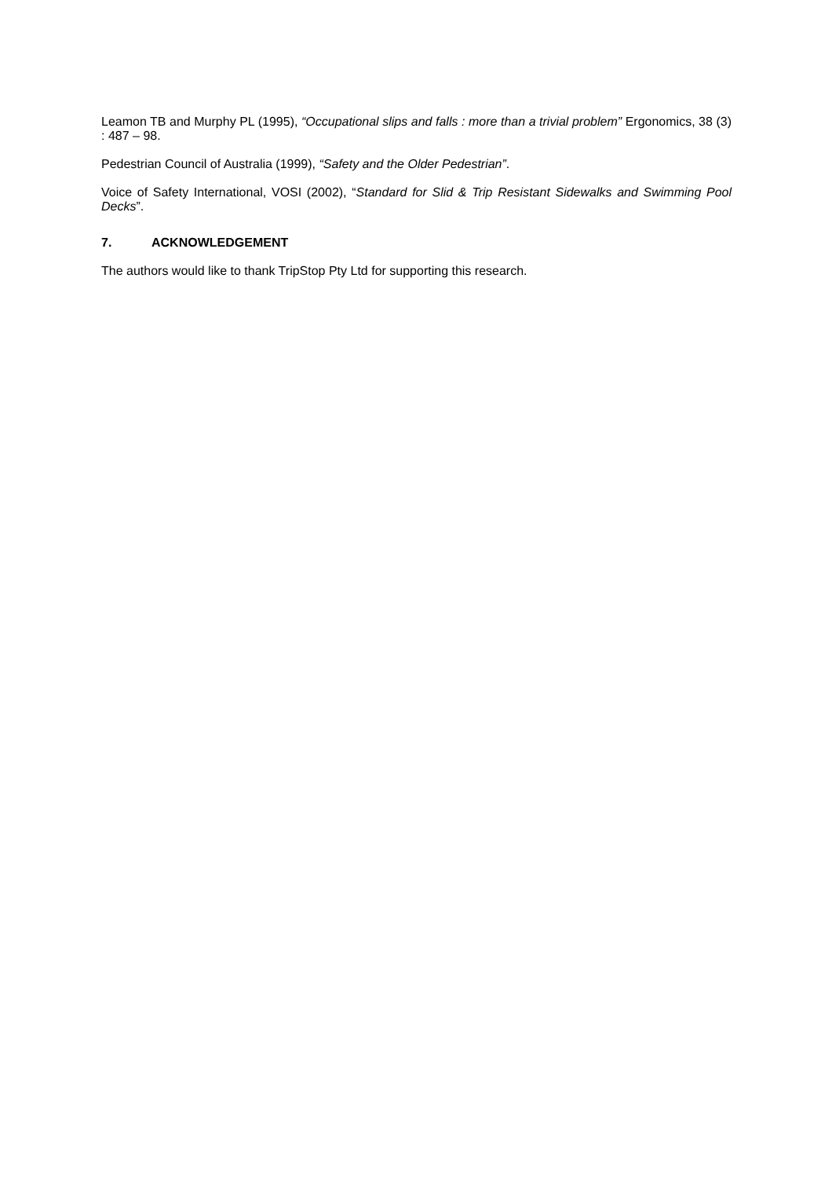Leamon TB and Murphy PL (1995), “Occupational slips and falls : more than a trivial problem” Ergonomics, 38 (3) : 487 – 98.
Pedestrian Council of Australia (1999), “Safety and the Older Pedestrian”.
Voice of Safety International, VOSI (2002), “Standard for Slid & Trip Resistant Sidewalks and Swimming Pool Decks”.
7. ACKNOWLEDGEMENT
The authors would like to thank TripStop Pty Ltd for supporting this research.